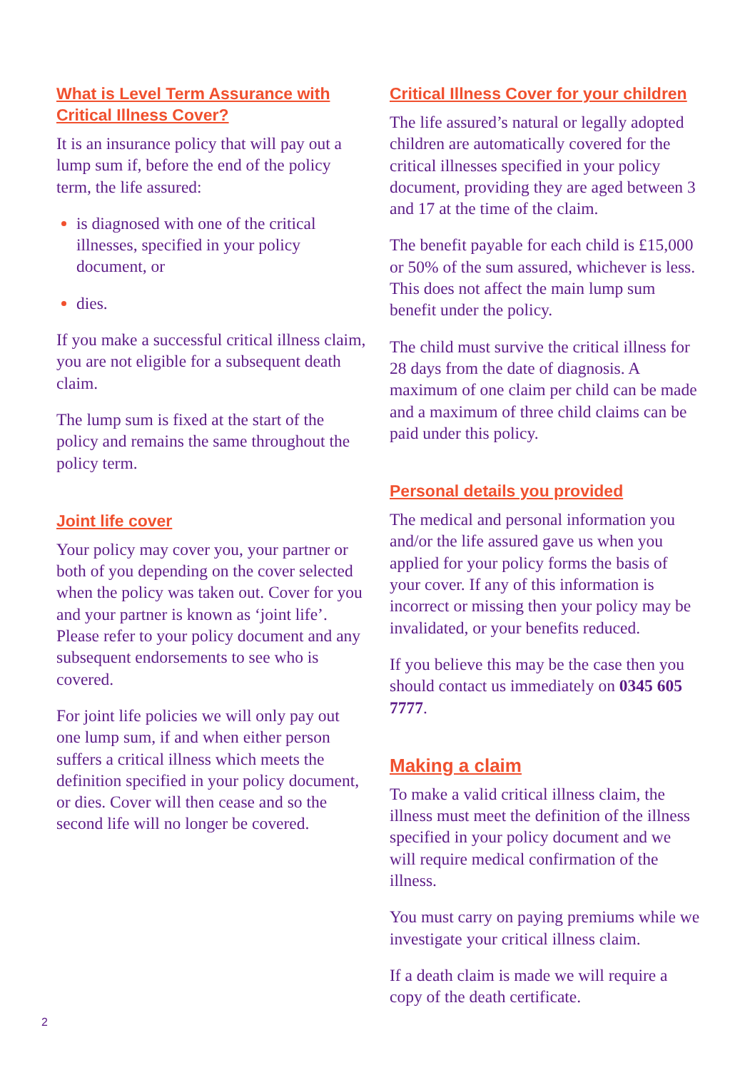What is Level Term Assurance with Critical Illness Cover?
It is an insurance policy that will pay out a lump sum if, before the end of the policy term, the life assured:
is diagnosed with one of the critical illnesses, specified in your policy document, or
dies.
If you make a successful critical illness claim, you are not eligible for a subsequent death claim.
The lump sum is fixed at the start of the policy and remains the same throughout the policy term.
Joint life cover
Your policy may cover you, your partner or both of you depending on the cover selected when the policy was taken out. Cover for you and your partner is known as ‘joint life’. Please refer to your policy document and any subsequent endorsements to see who is covered.
For joint life policies we will only pay out one lump sum, if and when either person suffers a critical illness which meets the definition specified in your policy document, or dies. Cover will then cease and so the second life will no longer be covered.
Critical Illness Cover for your children
The life assured’s natural or legally adopted children are automatically covered for the critical illnesses specified in your policy document, providing they are aged between 3 and 17 at the time of the claim.
The benefit payable for each child is £15,000 or 50% of the sum assured, whichever is less. This does not affect the main lump sum benefit under the policy.
The child must survive the critical illness for 28 days from the date of diagnosis. A maximum of one claim per child can be made and a maximum of three child claims can be paid under this policy.
Personal details you provided
The medical and personal information you and/or the life assured gave us when you applied for your policy forms the basis of your cover. If any of this information is incorrect or missing then your policy may be invalidated, or your benefits reduced.
If you believe this may be the case then you should contact us immediately on 0345 605 7777.
Making a claim
To make a valid critical illness claim, the illness must meet the definition of the illness specified in your policy document and we will require medical confirmation of the illness.
You must carry on paying premiums while we investigate your critical illness claim.
If a death claim is made we will require a copy of the death certificate.
2